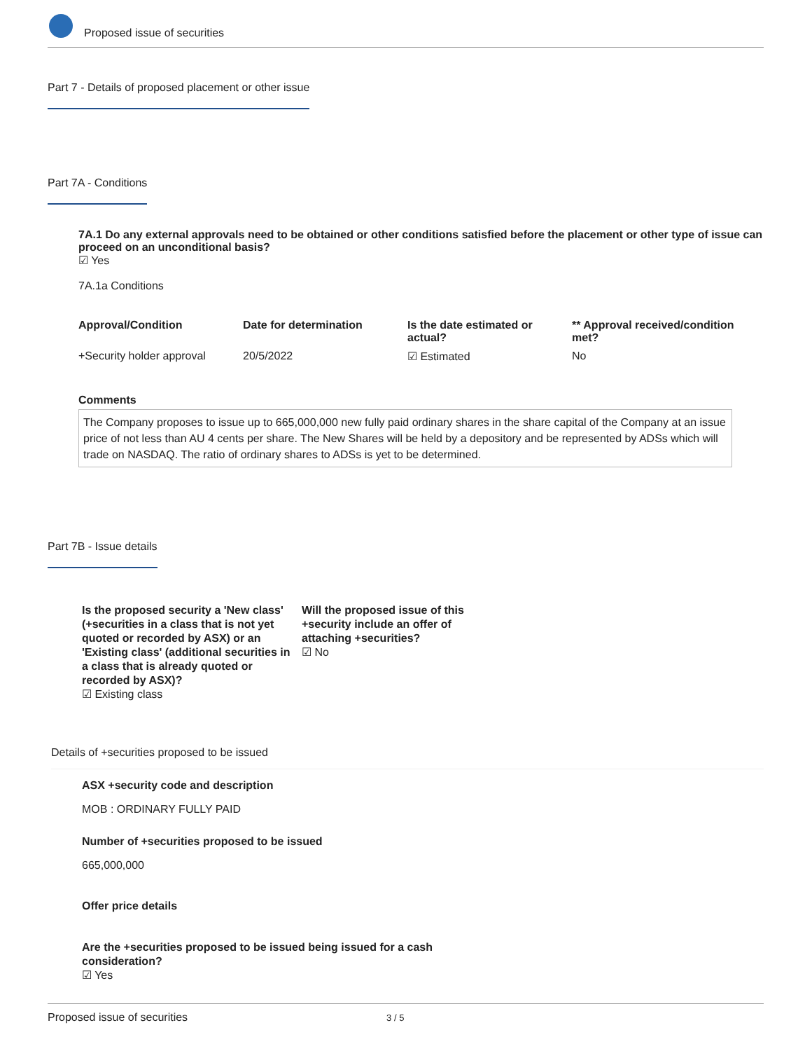Proposed issue of securities
Part 7 - Details of proposed placement or other issue
Part 7A - Conditions
7A.1 Do any external approvals need to be obtained or other conditions satisfied before the placement or other type of issue can proceed on an unconditional basis?
☑ Yes
7A.1a Conditions
| Approval/Condition | Date for determination | Is the date estimated or actual? | ** Approval received/condition met? |
| --- | --- | --- | --- |
| +Security holder approval | 20/5/2022 | ☑ Estimated | No |
Comments
The Company proposes to issue up to 665,000,000 new fully paid ordinary shares in the share capital of the Company at an issue price of not less than AU 4 cents per share. The New Shares will be held by a depository and be represented by ADSs which will trade on NASDAQ. The ratio of ordinary shares to ADSs is yet to be determined.
Part 7B - Issue details
Is the proposed security a 'New class' (+securities in a class that is not yet quoted or recorded by ASX) or an 'Existing class' (additional securities in a class that is already quoted or recorded by ASX)?
☑ Existing class
Will the proposed issue of this +security include an offer of attaching +securities?
☑ No
Details of +securities proposed to be issued
ASX +security code and description
MOB : ORDINARY FULLY PAID
Number of +securities proposed to be issued
665,000,000
Offer price details
Are the +securities proposed to be issued being issued for a cash consideration?
☑ Yes
Proposed issue of securities 3 / 5